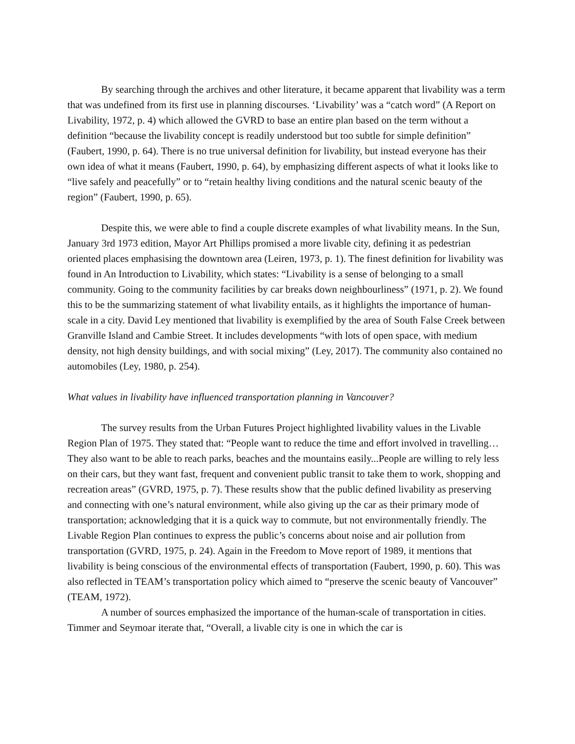By searching through the archives and other literature, it became apparent that livability was a term that was undefined from its first use in planning discourses. ‘Livability’ was a “catch word” (A Report on Livability, 1972, p. 4) which allowed the GVRD to base an entire plan based on the term without a definition “because the livability concept is readily understood but too subtle for simple definition” (Faubert, 1990, p. 64). There is no true universal definition for livability, but instead everyone has their own idea of what it means (Faubert, 1990, p. 64), by emphasizing different aspects of what it looks like to “live safely and peacefully” or to “retain healthy living conditions and the natural scenic beauty of the region” (Faubert, 1990, p. 65).
Despite this, we were able to find a couple discrete examples of what livability means. In the Sun, January 3rd 1973 edition, Mayor Art Phillips promised a more livable city, defining it as pedestrian oriented places emphasising the downtown area (Leiren, 1973, p. 1). The finest definition for livability was found in An Introduction to Livability, which states: “Livability is a sense of belonging to a small community. Going to the community facilities by car breaks down neighbourliness” (1971, p. 2). We found this to be the summarizing statement of what livability entails, as it highlights the importance of human-scale in a city. David Ley mentioned that livability is exemplified by the area of South False Creek between Granville Island and Cambie Street. It includes developments “with lots of open space, with medium density, not high density buildings, and with social mixing” (Ley, 2017). The community also contained no automobiles (Ley, 1980, p. 254).
What values in livability have influenced transportation planning in Vancouver?
The survey results from the Urban Futures Project highlighted livability values in the Livable Region Plan of 1975. They stated that: “People want to reduce the time and effort involved in travelling… They also want to be able to reach parks, beaches and the mountains easily...People are willing to rely less on their cars, but they want fast, frequent and convenient public transit to take them to work, shopping and recreation areas” (GVRD, 1975, p. 7). These results show that the public defined livability as preserving and connecting with one’s natural environment, while also giving up the car as their primary mode of transportation; acknowledging that it is a quick way to commute, but not environmentally friendly. The Livable Region Plan continues to express the public’s concerns about noise and air pollution from transportation (GVRD, 1975, p. 24). Again in the Freedom to Move report of 1989, it mentions that livability is being conscious of the environmental effects of transportation (Faubert, 1990, p. 60). This was also reflected in TEAM’s transportation policy which aimed to “preserve the scenic beauty of Vancouver” (TEAM, 1972).
A number of sources emphasized the importance of the human-scale of transportation in cities. Timmer and Seymoar iterate that, “Overall, a livable city is one in which the car is